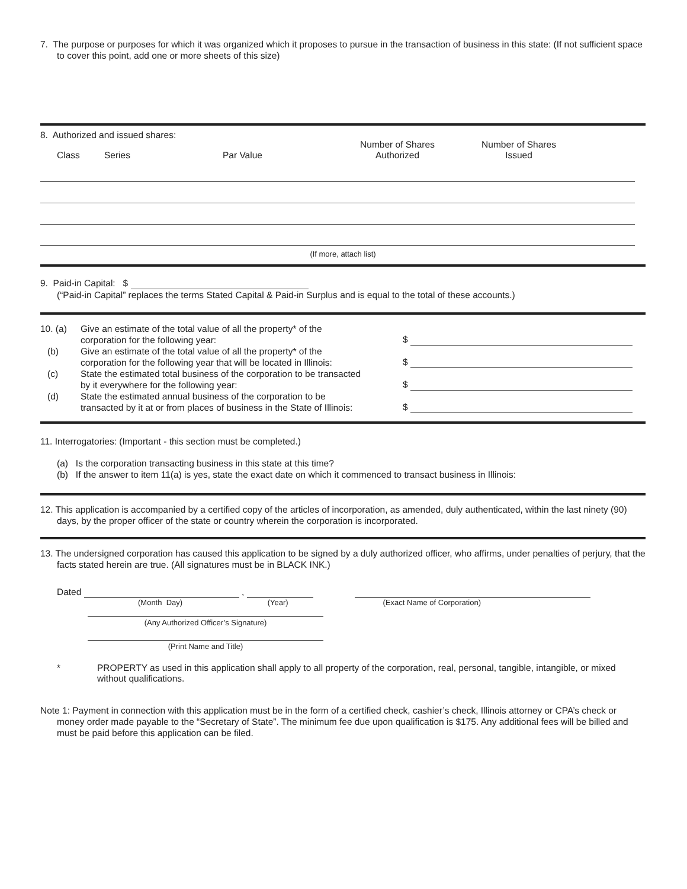7. The purpose or purposes for which it was organized which it proposes to pursue in the transaction of business in this state: (If not sufficient space to cover this point, add one or more sheets of this size)
8. Authorized and issued shares:
| Class | Series | Par Value | Number of Shares Authorized | Number of Shares Issued | |
| --- | --- | --- | --- | --- | --- |
(If more, attach list)
9. Paid-in Capital: $
(“Paid-in Capital” replaces the terms Stated Capital & Paid-in Surplus and is equal to the total of these accounts.)
| 10. (a) | Give an estimate of the total value of all the property* of the corporation for the following year: | $ |
| (b) | Give an estimate of the total value of all the property* of the corporation for the following year that will be located in Illinois: | $ |
| (c) | State the estimated total business of the corporation to be transacted by it everywhere for the following year: | $ |
| (d) | State the estimated annual business of the corporation to be transacted by it at or from places of business in the State of Illinois: | $ |
11. Interrogatories: (Important - this section must be completed.)
(a) Is the corporation transacting business in this state at this time?
(b) If the answer to item 11(a) is yes, state the exact date on which it commenced to transact business in Illinois:
12. This application is accompanied by a certified copy of the articles of incorporation, as amended, duly authenticated, within the last ninety (90) days, by the proper officer of the state or country wherein the corporation is incorporated.
13. The undersigned corporation has caused this application to be signed by a duly authorized officer, who affirms, under penalties of perjury, that the facts stated herein are true. (All signatures must be in BLACK INK.)
| Dated , | |
| (Month Day) (Year) | (Exact Name of Corporation) |
(Any Authorized Officer’s Signature)
(Print Name and Title)
| * | PROPERTY as used in this application shall apply to all property of the corporation, real, personal, tangible, intangible, or mixed without qualifications. |
Note 1: Payment in connection with this application must be in the form of a certified check, cashier’s check, Illinois attorney or CPA’s check or money order made payable to the “Secretary of State”. The minimum fee due upon qualification is $175. Any additional fees will be billed and must be paid before this application can be filed.